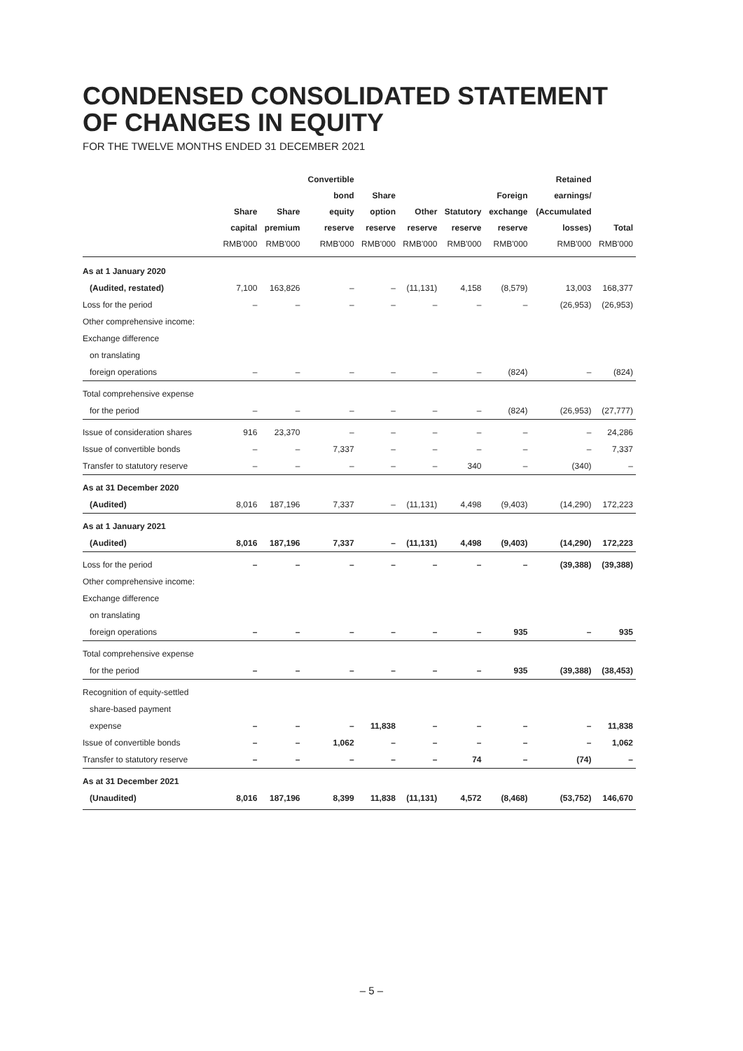CONDENSED CONSOLIDATED STATEMENT
OF CHANGES IN EQUITY
FOR THE TWELVE MONTHS ENDED 31 DECEMBER 2021
| | Share capital RMB'000 | Share premium RMB'000 | Convertible bond equity reserve RMB'000 | Share option reserve RMB'000 | Other reserve RMB'000 | Statutory reserve RMB'000 | Foreign exchange reserve RMB'000 | Retained earnings/ (Accumulated losses) RMB'000 | Total RMB'000 |
| --- | --- | --- | --- | --- | --- | --- | --- | --- | --- |
| As at 1 January 2020 | | | | | | | | | |
| (Audited, restated) | 7,100 | 163,826 | – | – | (11,131) | 4,158 | (8,579) | 13,003 | 168,377 |
| Loss for the period | – | – | – | – | – | – | – | (26,953) | (26,953) |
| Other comprehensive income: | | | | | | | | | |
| Exchange difference | | | | | | | | | |
| on translating | | | | | | | | | |
| foreign operations | – | – | – | – | – | – | (824) | – | (824) |
| Total comprehensive expense | | | | | | | | | |
| for the period | – | – | – | – | – | – | (824) | (26,953) | (27,777) |
| Issue of consideration shares | 916 | 23,370 | – | – | – | – | – | – | 24,286 |
| Issue of convertible bonds | – | – | 7,337 | – | – | – | – | – | 7,337 |
| Transfer to statutory reserve | – | – | – | – | – | 340 | – | (340) | – |
| As at 31 December 2020 | | | | | | | | | |
| (Audited) | 8,016 | 187,196 | 7,337 | – | (11,131) | 4,498 | (9,403) | (14,290) | 172,223 |
| As at 1 January 2021 | | | | | | | | | |
| (Audited) | 8,016 | 187,196 | 7,337 | – | (11,131) | 4,498 | (9,403) | (14,290) | 172,223 |
| Loss for the period | – | – | – | – | – | – | – | (39,388) | (39,388) |
| Other comprehensive income: | | | | | | | | | |
| Exchange difference | | | | | | | | | |
| on translating | | | | | | | | | |
| foreign operations | – | – | – | – | – | – | 935 | – | 935 |
| Total comprehensive expense | | | | | | | | | |
| for the period | – | – | – | – | – | – | 935 | (39,388) | (38,453) |
| Recognition of equity-settled | | | | | | | | | |
| share-based payment | | | | | | | | | |
| expense | – | – | – | 11,838 | – | – | – | – | 11,838 |
| Issue of convertible bonds | – | – | 1,062 | – | – | – | – | – | 1,062 |
| Transfer to statutory reserve | – | – | – | – | – | 74 | – | (74) | – |
| As at 31 December 2021 | | | | | | | | | |
| (Unaudited) | 8,016 | 187,196 | 8,399 | 11,838 | (11,131) | 4,572 | (8,468) | (53,752) | 146,670 |
– 5 –